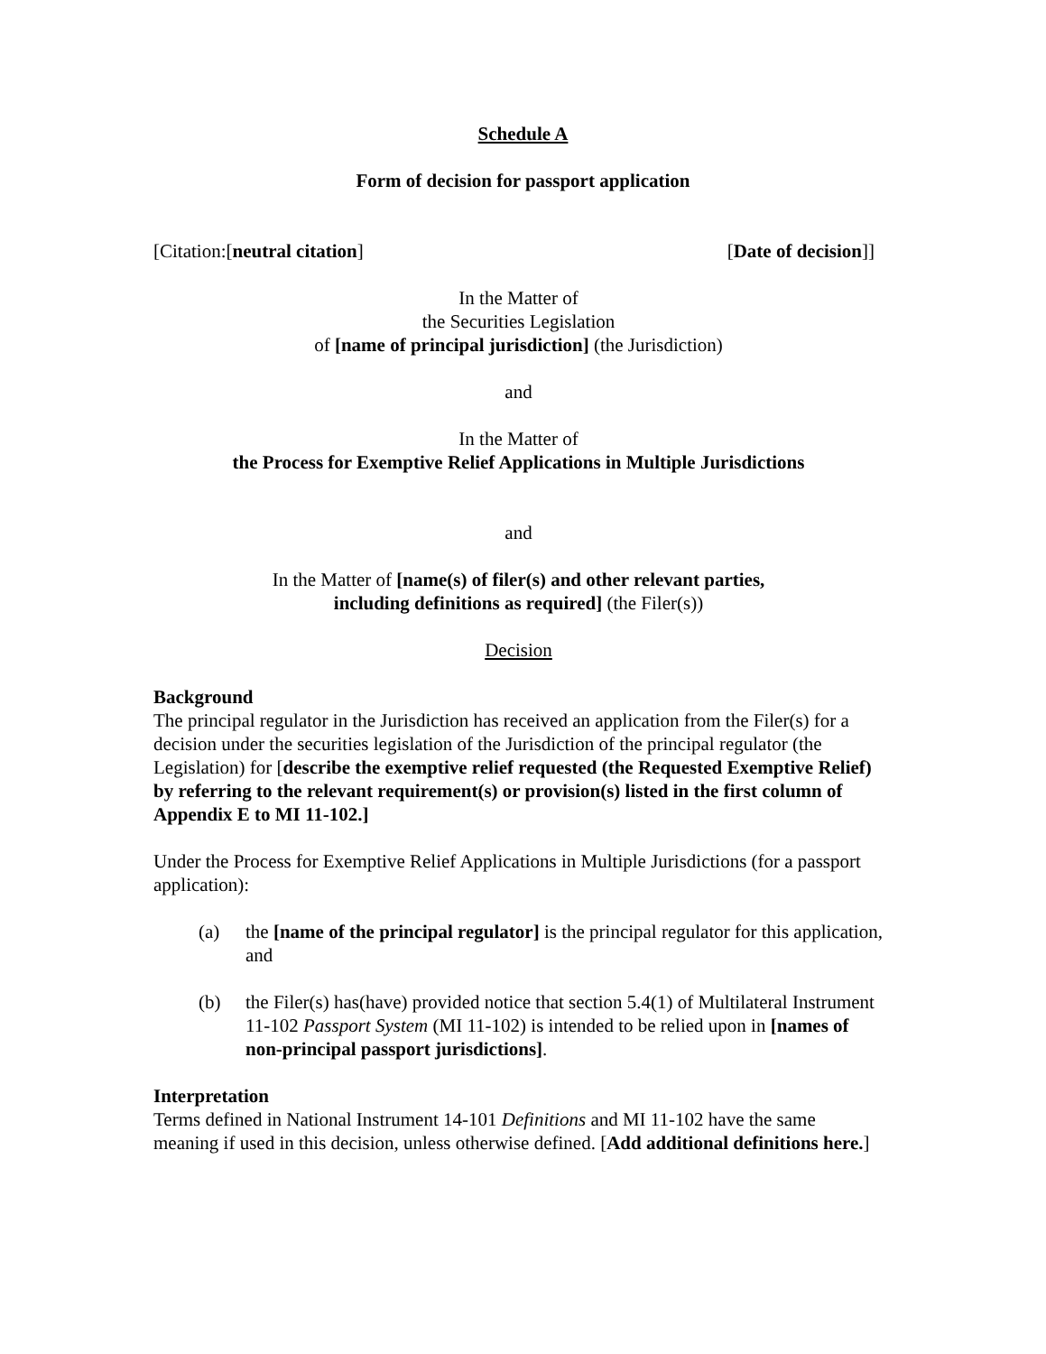Schedule A
Form of decision for passport application
[Citation:[neutral citation] [Date of decision]]
In the Matter of
the Securities Legislation
of [name of principal jurisdiction] (the Jurisdiction)
and
In the Matter of
the Process for Exemptive Relief Applications in Multiple Jurisdictions
and
In the Matter of [name(s) of filer(s) and other relevant parties,
including definitions as required] (the Filer(s))
Decision
Background
The principal regulator in the Jurisdiction has received an application from the Filer(s) for a decision under the securities legislation of the Jurisdiction of the principal regulator (the Legislation) for [describe the exemptive relief requested (the Requested Exemptive Relief) by referring to the relevant requirement(s) or provision(s) listed in the first column of Appendix E to MI 11-102.]
Under the Process for Exemptive Relief Applications in Multiple Jurisdictions (for a passport application):
(a) the [name of the principal regulator] is the principal regulator for this application, and
(b) the Filer(s) has(have) provided notice that section 5.4(1) of Multilateral Instrument 11-102 Passport System (MI 11-102) is intended to be relied upon in [names of non-principal passport jurisdictions].
Interpretation
Terms defined in National Instrument 14-101 Definitions and MI 11-102 have the same meaning if used in this decision, unless otherwise defined. [Add additional definitions here.]